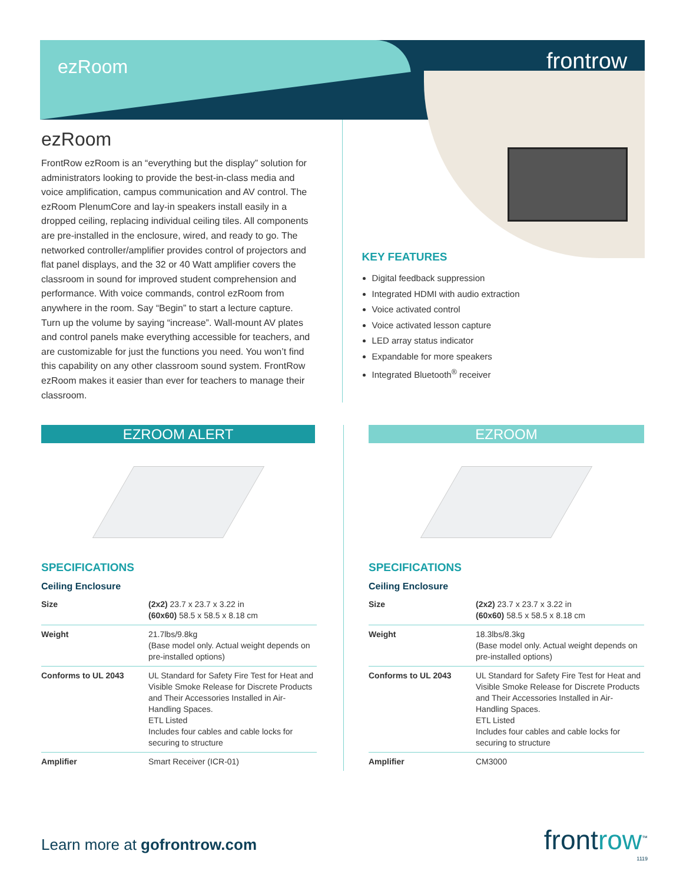ezRoom frontrow
ezRoom
FrontRow ezRoom is an “everything but the display” solution for administrators looking to provide the best-in-class media and voice amplification, campus communication and AV control. The ezRoom PlenumCore and lay-in speakers install easily in a dropped ceiling, replacing individual ceiling tiles. All components are pre-installed in the enclosure, wired, and ready to go. The networked controller/amplifier provides control of projectors and flat panel displays, and the 32 or 40 Watt amplifier covers the classroom in sound for improved student comprehension and performance. With voice commands, control ezRoom from anywhere in the room. Say “Begin” to start a lecture capture. Turn up the volume by saying “increase”. Wall-mount AV plates and control panels make everything accessible for teachers, and are customizable for just the functions you need. You won’t find this capability on any other classroom sound system. FrontRow ezRoom makes it easier than ever for teachers to manage their classroom.
KEY FEATURES
Digital feedback suppression
Integrated HDMI with audio extraction
Voice activated control
Voice activated lesson capture
LED array status indicator
Expandable for more speakers
Integrated Bluetooth<sup>®</sup> receiver
EZROOM ALERT
SPECIFICATIONS
Ceiling Enclosure
| Size | (2x2) 23.7 x 23.7 x 3.22 in (60x60) 58.5 x 58.5 x 8.18 cm |
| Weight | 21.7lbs/9.8kg (Base model only. Actual weight depends on pre-installed options) |
| Conforms to UL 2043 | UL Standard for Safety Fire Test for Heat and Visible Smoke Release for Discrete Products and Their Accessories Installed in Air-Handling Spaces. ETL Listed Includes four cables and cable locks for securing to structure |
| Amplifier | Smart Receiver (ICR-01) |
EZROOM
SPECIFICATIONS
Ceiling Enclosure
| Size | (2x2) 23.7 x 23.7 x 3.22 in (60x60) 58.5 x 58.5 x 8.18 cm |
| Weight | 18.3lbs/8.3kg (Base model only. Actual weight depends on pre-installed options) |
| Conforms to UL 2043 | UL Standard for Safety Fire Test for Heat and Visible Smoke Release for Discrete Products and Their Accessories Installed in Air-Handling Spaces. ETL Listed Includes four cables and cable locks for securing to structure |
| Amplifier | CM3000 |
Learn more at gofrontrow.com
frontrow<sup>™</sup>
1119